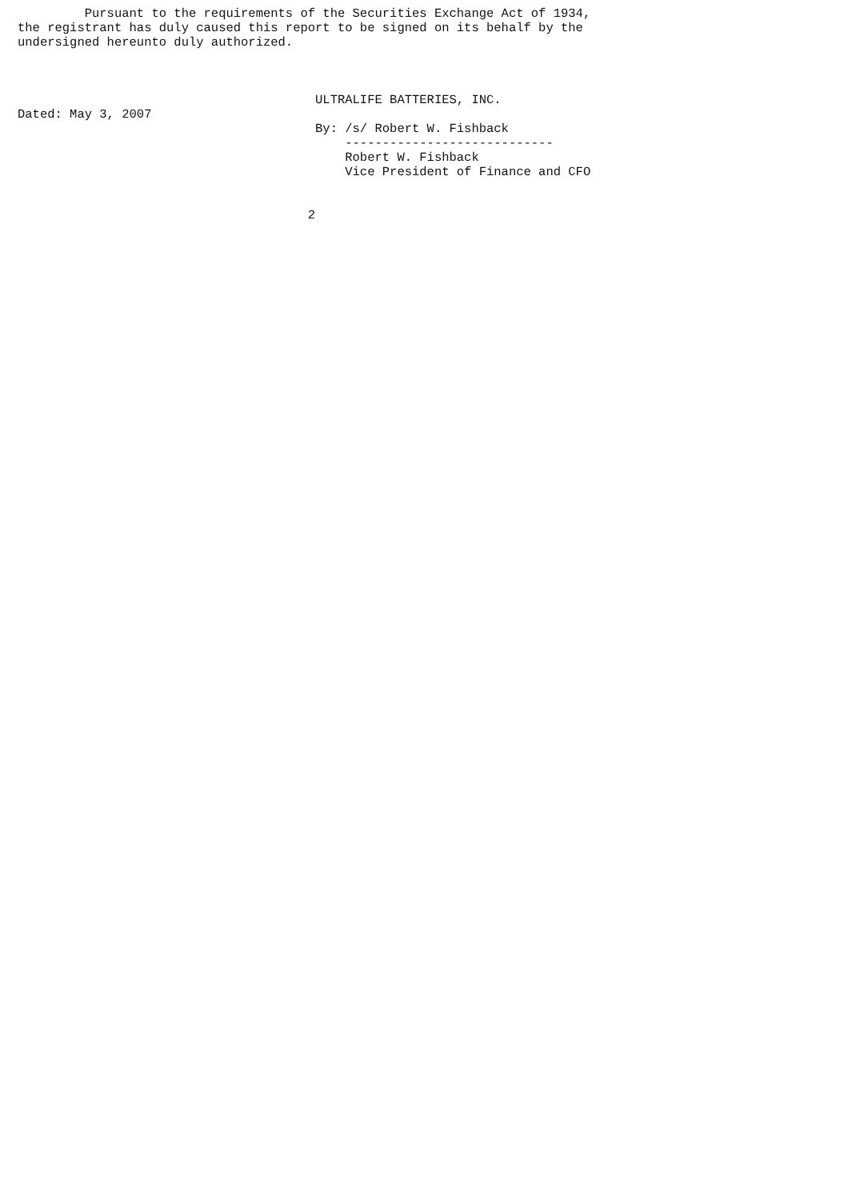Pursuant to the requirements of the Securities Exchange Act of 1934,
the registrant has duly caused this report to be signed on its behalf by the
undersigned hereunto duly authorized.



                                        ULTRALIFE BATTERIES, INC.
Dated: May 3, 2007
                                        By: /s/ Robert W. Fishback
                                            ----------------------------
                                            Robert W. Fishback
                                            Vice President of Finance and CFO


                                       2